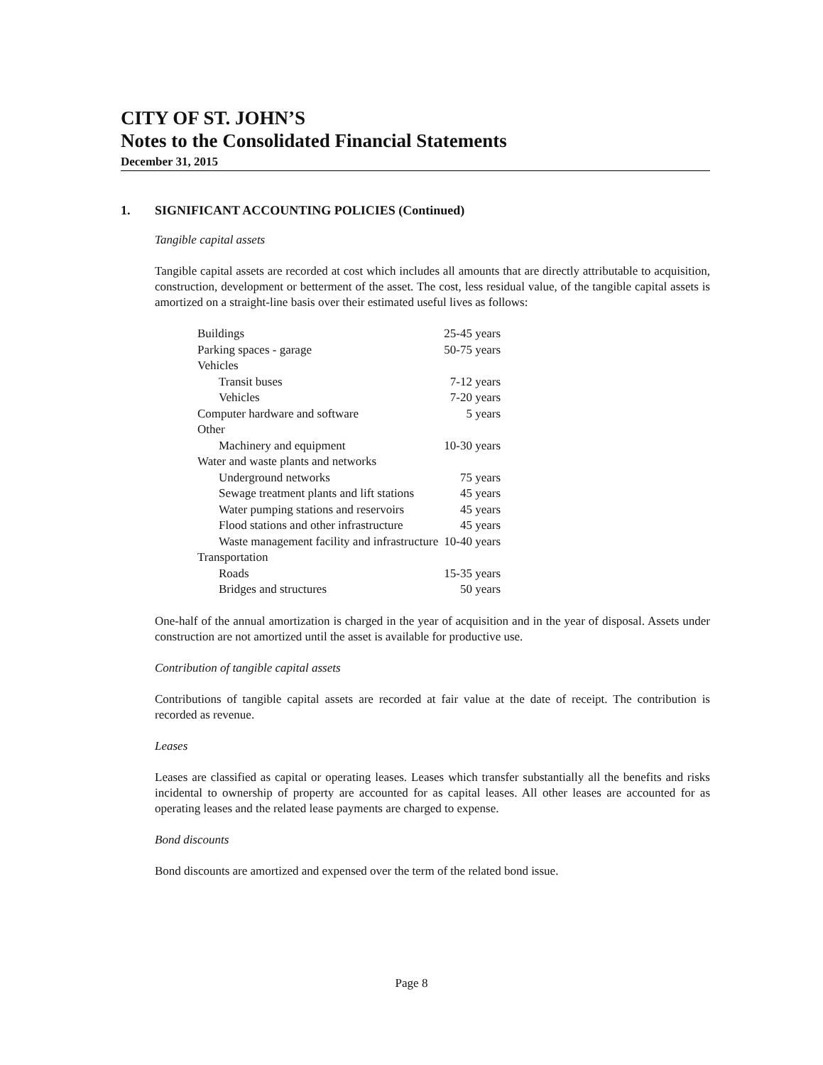CITY OF ST. JOHN’S
Notes to the Consolidated Financial Statements
December 31, 2015
1. SIGNIFICANT ACCOUNTING POLICIES (Continued)
Tangible capital assets
Tangible capital assets are recorded at cost which includes all amounts that are directly attributable to acquisition, construction, development or betterment of the asset. The cost, less residual value, of the tangible capital assets is amortized on a straight-line basis over their estimated useful lives as follows:
| Buildings | 25-45 years |
| Parking spaces - garage | 50-75 years |
| Vehicles | |
| Transit buses | 7-12 years |
| Vehicles | 7-20 years |
| Computer hardware and software | 5 years |
| Other | |
| Machinery and equipment | 10-30 years |
| Water and waste plants and networks | |
| Underground networks | 75 years |
| Sewage treatment plants and lift stations | 45 years |
| Water pumping stations and reservoirs | 45 years |
| Flood stations and other infrastructure | 45 years |
| Waste management facility and infrastructure | 10-40 years |
| Transportation | |
| Roads | 15-35 years |
| Bridges and structures | 50 years |
One-half of the annual amortization is charged in the year of acquisition and in the year of disposal. Assets under construction are not amortized until the asset is available for productive use.
Contribution of tangible capital assets
Contributions of tangible capital assets are recorded at fair value at the date of receipt. The contribution is recorded as revenue.
Leases
Leases are classified as capital or operating leases. Leases which transfer substantially all the benefits and risks incidental to ownership of property are accounted for as capital leases. All other leases are accounted for as operating leases and the related lease payments are charged to expense.
Bond discounts
Bond discounts are amortized and expensed over the term of the related bond issue.
Page 8